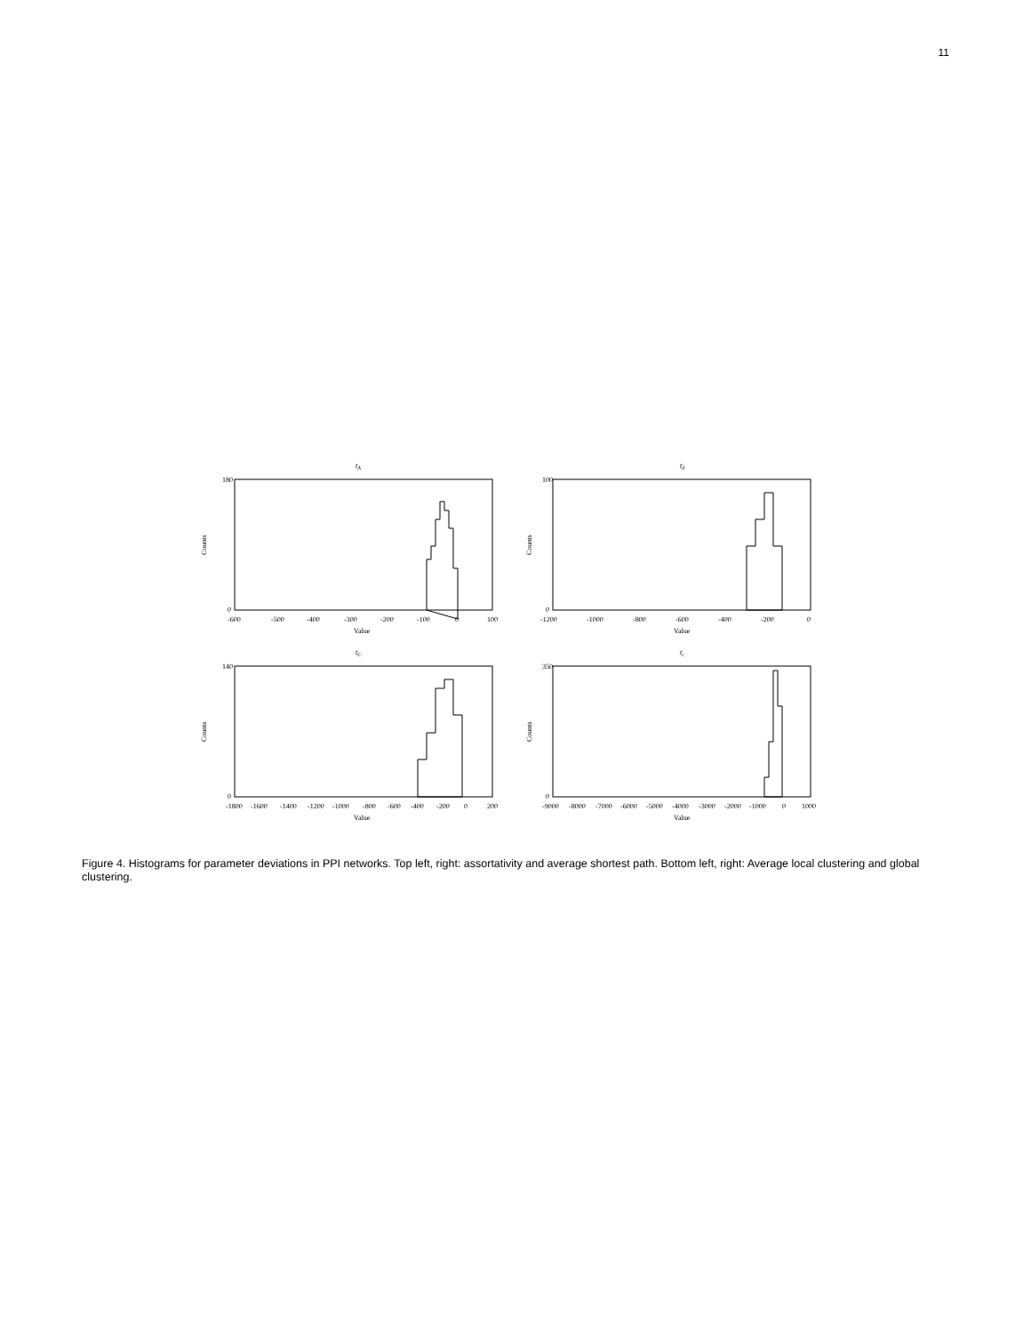11
tA
180
0
-600
-500
-400
-300
-200
-100
0
100
Value
Counts
td
100
0
-1200
-1000
-800
-600
-400
-200
0
Value
Counts
tC
140
0
-1800
-1600
-1400
-1200
-1000
-800
-600
-400
-200
0
200
Value
Counts
tc
350
0
-9000
-8000
-7000
-6000
-5000
-4000
-3000
-2000
-1000
0
1000
Value
Counts
Figure 4. Histograms for parameter deviations in PPI networks. Top left, right: assortativity and average shortest path. Bottom left, right: Average local clustering and global clustering.